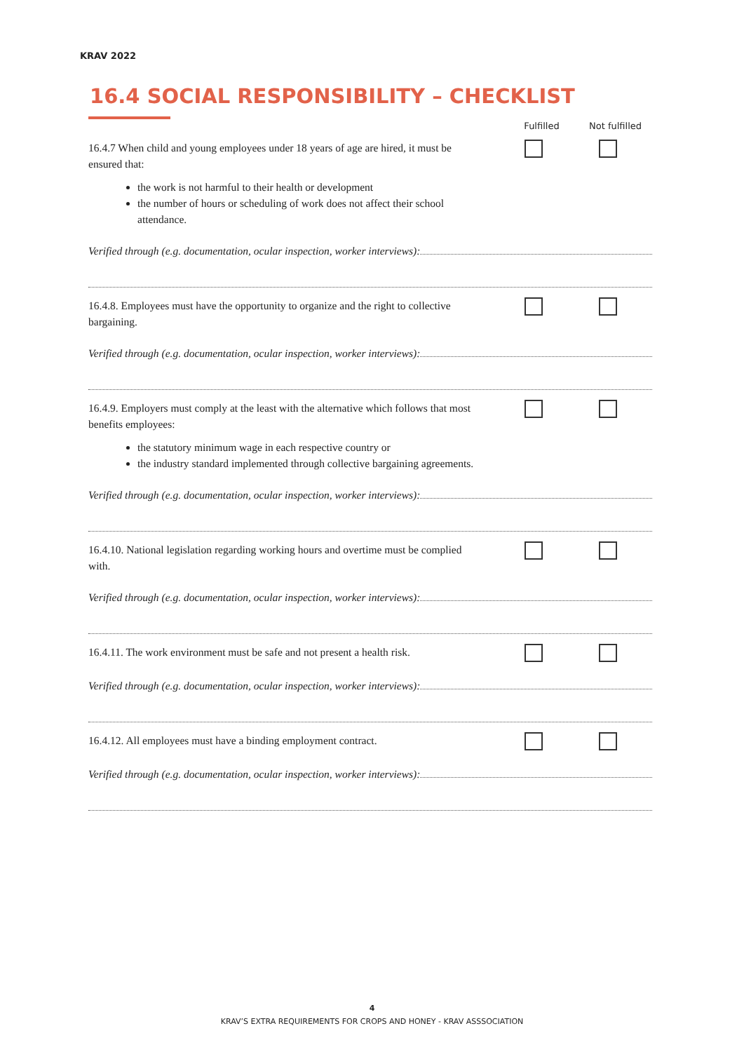KRAV 2022
16.4 SOCIAL RESPONSIBILITY – CHECKLIST
Fulfilled Not fulfilled
16.4.7 When child and young employees under 18 years of age are hired, it must be ensured that:
the work is not harmful to their health or development
the number of hours or scheduling of work does not affect their school attendance.
Verified through (e.g. documentation, ocular inspection, worker interviews):
16.4.8. Employees must have the opportunity to organize and the right to collective bargaining.
Verified through (e.g. documentation, ocular inspection, worker interviews):
16.4.9. Employers must comply at the least with the alternative which follows that most benefits employees:
the statutory minimum wage in each respective country or
the industry standard implemented through collective bargaining agreements.
Verified through (e.g. documentation, ocular inspection, worker interviews):
16.4.10. National legislation regarding working hours and overtime must be complied with.
Verified through (e.g. documentation, ocular inspection, worker interviews):
16.4.11. The work environment must be safe and not present a health risk.
Verified through (e.g. documentation, ocular inspection, worker interviews):
16.4.12. All employees must have a binding employment contract.
Verified through (e.g. documentation, ocular inspection, worker interviews):
4
KRAV’S EXTRA REQUIREMENTS FOR CROPS AND HONEY - KRAV ASSSOCIATION